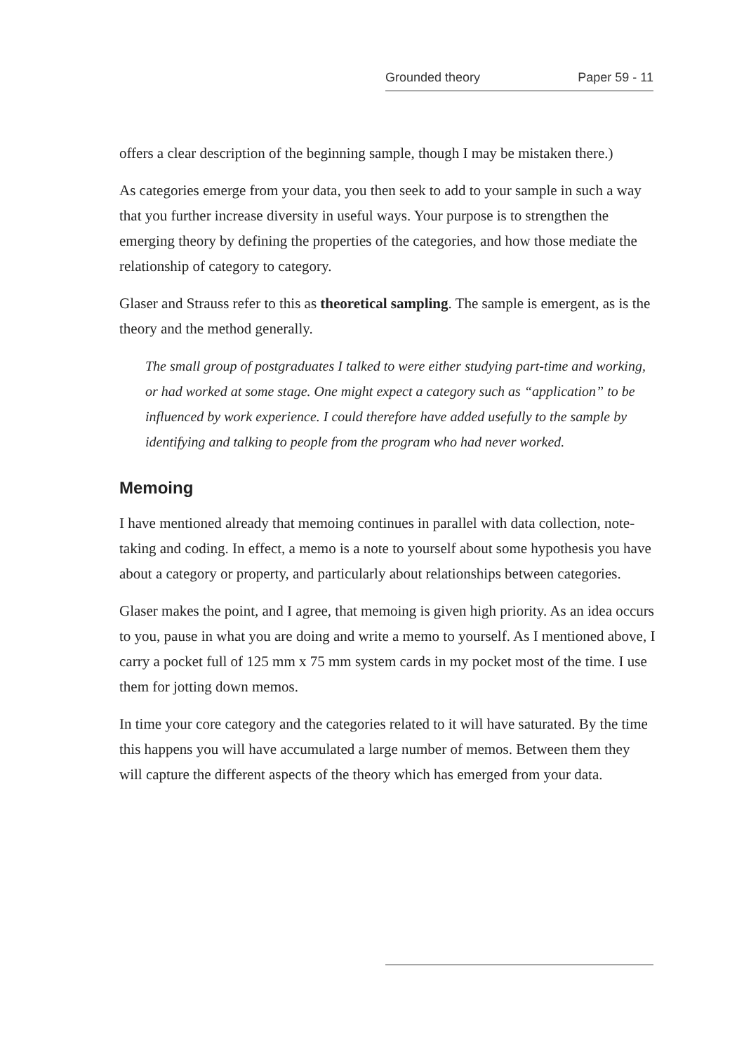Grounded theory Paper 59 - 11
offers a clear description of the beginning sample, though I may be mistaken there.)
As categories emerge from your data, you then seek to add to your sample in such a way that you further increase diversity in useful ways. Your purpose is to strengthen the emerging theory by defining the properties of the categories, and how those mediate the relationship of category to category.
Glaser and Strauss refer to this as theoretical sampling. The sample is emergent, as is the theory and the method generally.
The small group of postgraduates I talked to were either studying part-time and working, or had worked at some stage. One might expect a category such as “application” to be influenced by work experience. I could therefore have added usefully to the sample by identifying and talking to people from the program who had never worked.
Memoing
I have mentioned already that memoing continues in parallel with data collection, note-taking and coding. In effect, a memo is a note to yourself about some hypothesis you have about a category or property, and particularly about relationships between categories.
Glaser makes the point, and I agree, that memoing is given high priority. As an idea occurs to you, pause in what you are doing and write a memo to yourself. As I mentioned above, I carry a pocket full of 125 mm x 75 mm system cards in my pocket most of the time. I use them for jotting down memos.
In time your core category and the categories related to it will have saturated. By the time this happens you will have accumulated a large number of memos. Between them they will capture the different aspects of the theory which has emerged from your data.